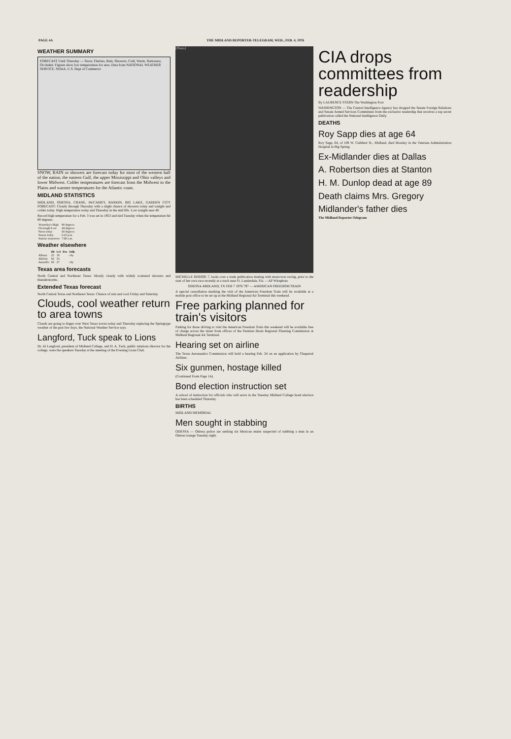PAGE 4A THE MIDLAND REPORTER-TELEGRAM, WED., FEB. 4, 1976
WEATHER SUMMARY
FORECAST Until Thursday — Snow, Flurries, Rain, Showers, Cold, Warm, Stationary, Occluded. Figures show low temperatures for area. Data from NATIONAL WEATHER SERVICE, NOAA, U.S. Dept of Commerce
SNOW, RAIN or showers are forecast today for most of the western half of the nation, the eastern Gulf, the upper Mississippi and Ohio valleys and lower Midwest. Colder temperatures are forecast from the Midwest to the Plains and warmer temperatures for the Atlantic coast.
MIDLAND STATISTICS
MIDLAND, ODESSA, CRANE, McCAMEY, RANKIN, BIG LAKE, GARDEN CITY FORECAST: Cloudy through Thursday with a slight chance of showers today and tonight and colder today. High temperature today and Thursday in the mid 60s. Low tonight near 40.
Record high temperature for a Feb. 3 was set in 1953 and tied Tuesday when the temperature hit 80 degrees.
| Yesterday's High | 80 degrees |
| Overnight Low | 44 degrees |
| Noon today | 60 degrees |
| Sunset today | 6:25 p.m. |
| Sunrise tomorrow | 7:40 a.m. |
Weather elsewhere
| | HI | LO | Pre | Otlk |
| --- | --- | --- | --- | --- |
| Albany | 25 | 18 | | cdy |
| Abilene | 82 | 53 | | |
| Amarillo | 69 | 27 | | cdy |
Texas area forecasts
North Central and Northeast Texas: Mostly cloudy with widely scattered showers and thunderstorms.
Extended Texas forecast
North Central Texas and Northeast Texas: Chance of rain and cool Friday and Saturday.
Clouds, cool weather return to area towns
Clouds are going to linger over West Texas towns today and Thursday replacing the Springtype weather of the past few days, the National Weather Service says.
Langford, Tuck speak to Lions
Dr. Al Langford, president of Midland College, and H. A. Tuck, public relations director for the college, were the speakers Tuesday at the meeting of the Evening Lions Club.
[Photo]
MICHELLE BISHOP, 7, looks over a trade publication dealing with motocross racing, prior to the start of her own race recently at a track near Ft. Lauderdale, Fla. —AP Wirephoto
ODESSA-MIDLAND, TX FEB 7 1976 797 — AMERICAN FREEDOM TRAIN
A special cancellation marking the visit of the American Freedom Train will be available at a mobile post office to be set up at the Midland Regional Air Terminal this weekend.
Free parking planned for train's visitors
Parking for those driving to visit the American Freedom Train this weekend will be available free of charge across the street from offices of the Permian Basin Regional Planning Commission at Midland Regional Air Terminal.
Hearing set on airline
The Texas Aeronautics Commission will hold a hearing Feb. 24 on an application by Chaparral Airlines.
Six gunmen, hostage killed
(Continued From Page 1A)
Bond election instruction set
A school of instruction for officials who will serve in the Tuesday Midland College bond election has been scheduled Thursday.
BIRTHS
MIDLAND MEMORIAL
Men sought in stabbing
ODESSA — Odessa police are seeking six Mexican males suspected of stabbing a man in an Odessa lounge Tuesday night.
CIA drops committees from readership
By LAURENCE STERN The Washington Post
WASHINGTON — The Central Intelligence Agency has dropped the Senate Foreign Relations and Senate Armed Services Committees from the exclusive readership that receives a top secret publication called the National Intelligence Daily.
DEATHS
Roy Sapp dies at age 64
Roy Sapp, 64, of 108 W. Cuthbert St., Midland, died Monday in the Veterans Administration Hospital in Big Spring.
Ex-Midlander dies at Dallas
A. Robertson dies at Stanton
H. M. Dunlop dead at age 89
Death claims Mrs. Gregory
Midlander's father dies
The Midland Reporter-Telegram